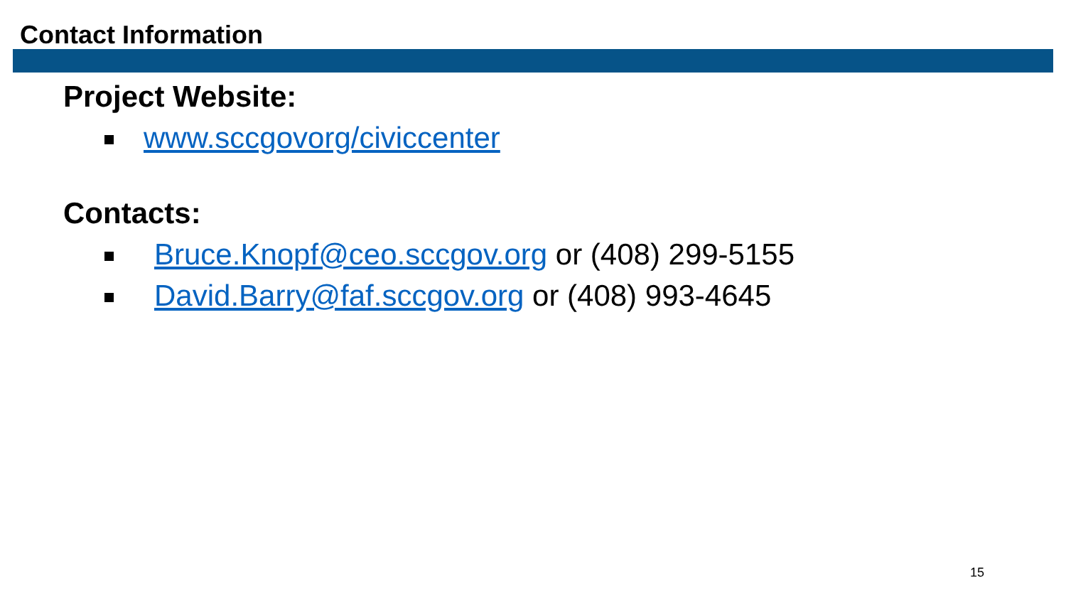Contact Information
Project Website:
www.sccgovorg/civiccenter
Contacts:
Bruce.Knopf@ceo.sccgov.org or (408) 299-5155
David.Barry@faf.sccgov.org or (408) 993-4645
15